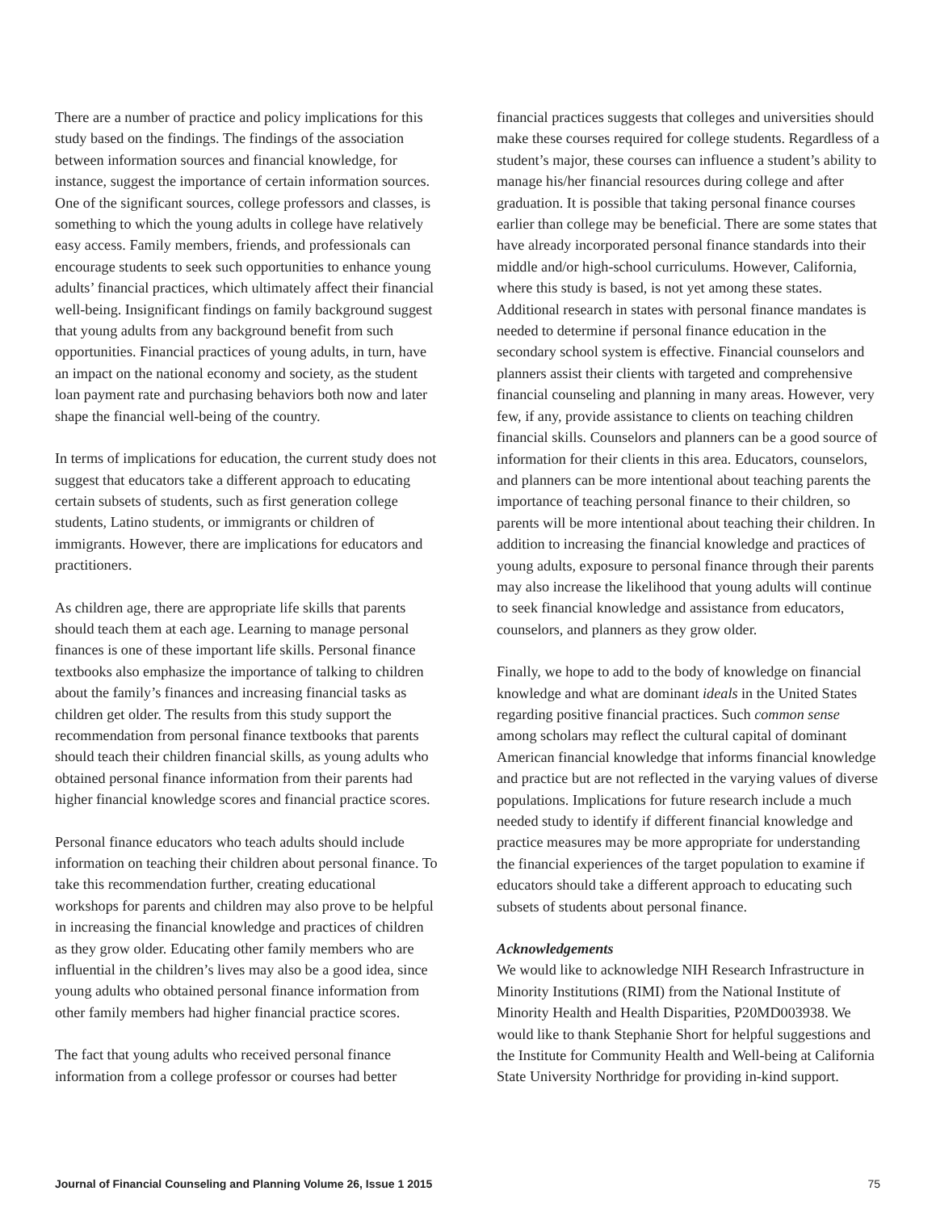There are a number of practice and policy implications for this study based on the findings. The findings of the association between information sources and financial knowledge, for instance, suggest the importance of certain information sources. One of the significant sources, college professors and classes, is something to which the young adults in college have relatively easy access. Family members, friends, and professionals can encourage students to seek such opportunities to enhance young adults’ financial practices, which ultimately affect their financial well-being. Insignificant findings on family background suggest that young adults from any background benefit from such opportunities. Financial practices of young adults, in turn, have an impact on the national economy and society, as the student loan payment rate and purchasing behaviors both now and later shape the financial well-being of the country.
In terms of implications for education, the current study does not suggest that educators take a different approach to educating certain subsets of students, such as first generation college students, Latino students, or immigrants or children of immigrants. However, there are implications for educators and practitioners.
As children age, there are appropriate life skills that parents should teach them at each age. Learning to manage personal finances is one of these important life skills. Personal finance textbooks also emphasize the importance of talking to children about the family’s finances and increasing financial tasks as children get older. The results from this study support the recommendation from personal finance textbooks that parents should teach their children financial skills, as young adults who obtained personal finance information from their parents had higher financial knowledge scores and financial practice scores.
Personal finance educators who teach adults should include information on teaching their children about personal finance. To take this recommendation further, creating educational workshops for parents and children may also prove to be helpful in increasing the financial knowledge and practices of children as they grow older. Educating other family members who are influential in the children’s lives may also be a good idea, since young adults who obtained personal finance information from other family members had higher financial practice scores.
The fact that young adults who received personal finance information from a college professor or courses had better
financial practices suggests that colleges and universities should make these courses required for college students. Regardless of a student’s major, these courses can influence a student’s ability to manage his/her financial resources during college and after graduation. It is possible that taking personal finance courses earlier than college may be beneficial. There are some states that have already incorporated personal finance standards into their middle and/or high-school curriculums. However, California, where this study is based, is not yet among these states. Additional research in states with personal finance mandates is needed to determine if personal finance education in the secondary school system is effective. Financial counselors and planners assist their clients with targeted and comprehensive financial counseling and planning in many areas. However, very few, if any, provide assistance to clients on teaching children financial skills. Counselors and planners can be a good source of information for their clients in this area. Educators, counselors, and planners can be more intentional about teaching parents the importance of teaching personal finance to their children, so parents will be more intentional about teaching their children. In addition to increasing the financial knowledge and practices of young adults, exposure to personal finance through their parents may also increase the likelihood that young adults will continue to seek financial knowledge and assistance from educators, counselors, and planners as they grow older.
Finally, we hope to add to the body of knowledge on financial knowledge and what are dominant ideals in the United States regarding positive financial practices. Such common sense among scholars may reflect the cultural capital of dominant American financial knowledge that informs financial knowledge and practice but are not reflected in the varying values of diverse populations. Implications for future research include a much needed study to identify if different financial knowledge and practice measures may be more appropriate for understanding the financial experiences of the target population to examine if educators should take a different approach to educating such subsets of students about personal finance.
Acknowledgements
We would like to acknowledge NIH Research Infrastructure in Minority Institutions (RIMI) from the National Institute of Minority Health and Health Disparities, P20MD003938. We would like to thank Stephanie Short for helpful suggestions and the Institute for Community Health and Well-being at California State University Northridge for providing in-kind support.
Journal of Financial Counseling and Planning Volume 26, Issue 1 2015 75